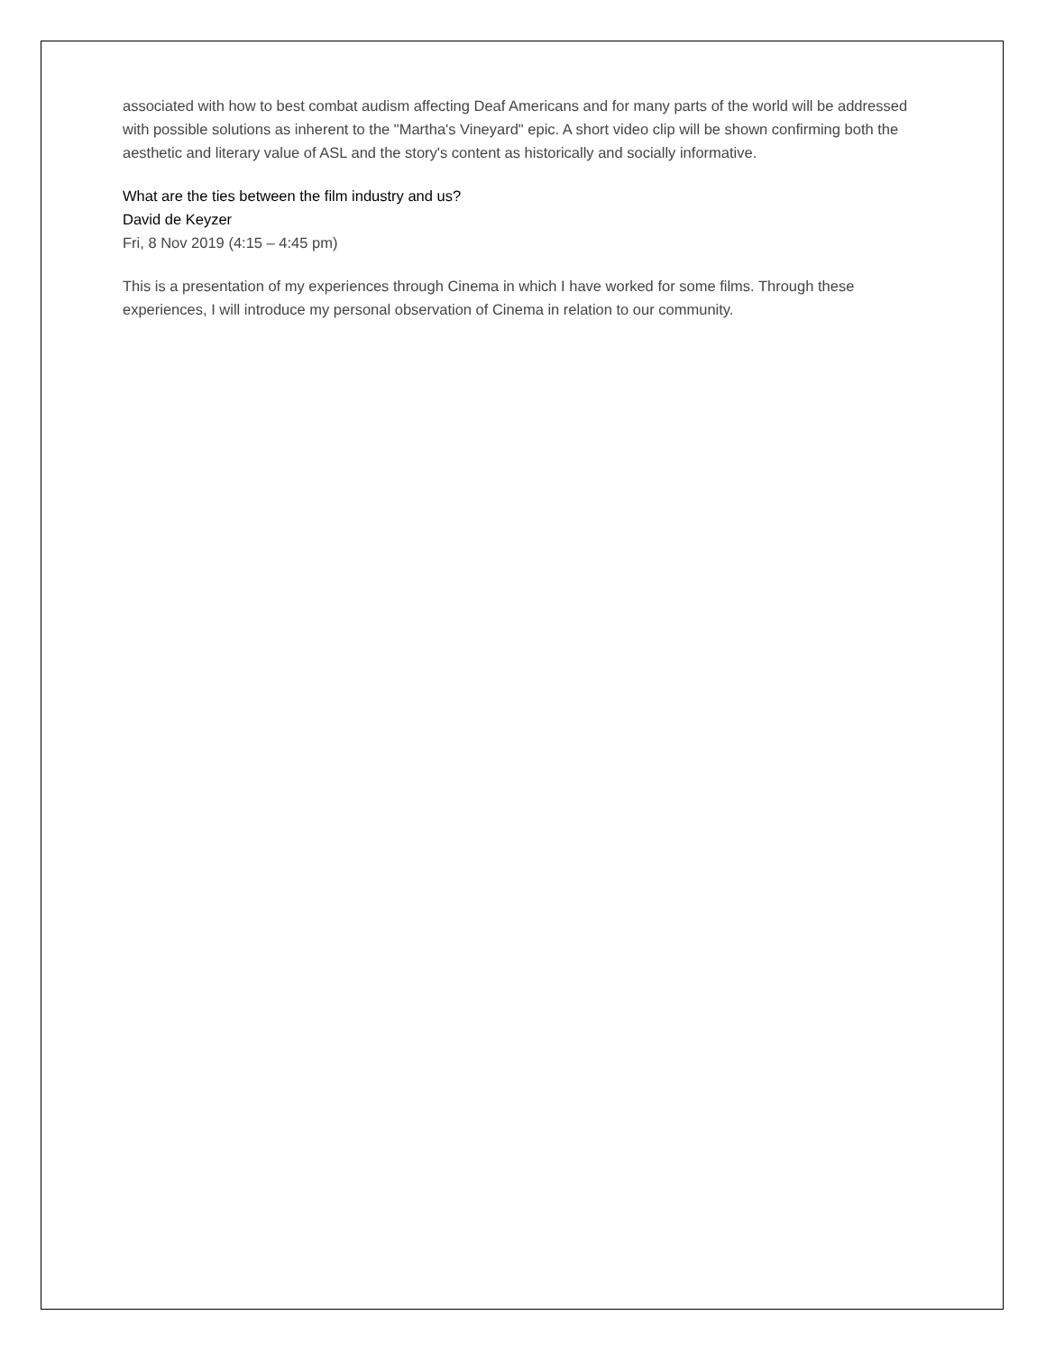associated with how to best combat audism affecting Deaf Americans and for many parts of the world will be addressed with possible solutions as inherent to the "Martha's Vineyard" epic. A short video clip will be shown confirming both the aesthetic and literary value of ASL and the story's content as historically and socially informative.
What are the ties between the film industry and us?
David de Keyzer
Fri, 8 Nov 2019 (4:15 – 4:45 pm)
This is a presentation of my experiences through Cinema in which I have worked for some films. Through these experiences, I will introduce my personal observation of Cinema in relation to our community.